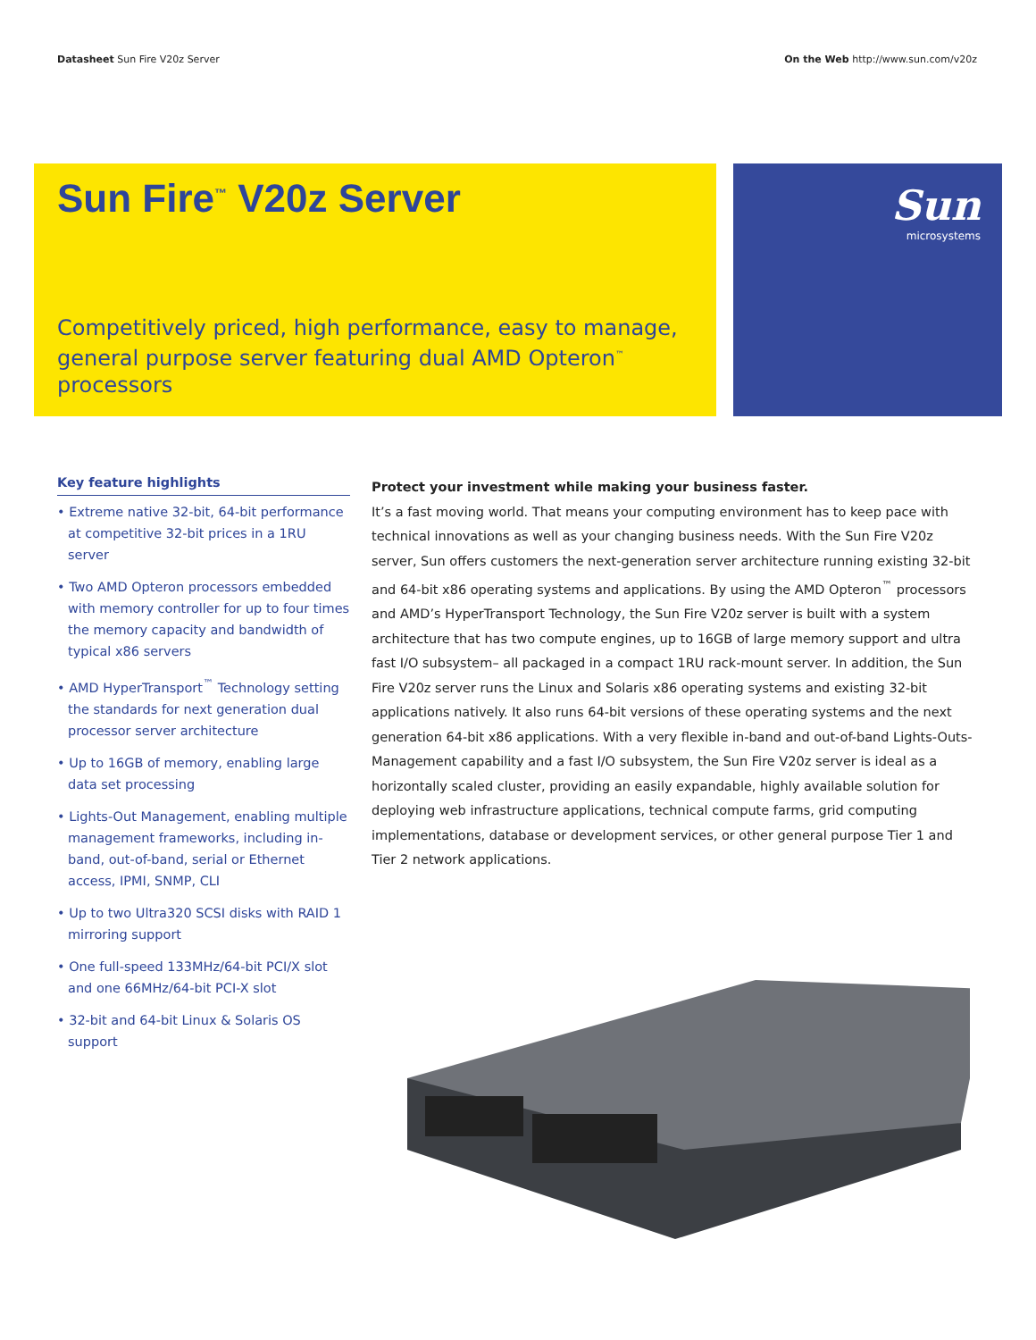Datasheet Sun Fire V20z Server On the Web http://www.sun.com/v20z
Sun Fire<sup>™</sup> V20z Server
Competitively priced, high performance, easy to manage,
general purpose server featuring dual AMD Opteron<sup>™</sup> processors
Sun
microsystems
Key feature highlights
• Extreme native 32-bit, 64-bit performance at competitive 32-bit prices in a 1RU server
• Two AMD Opteron processors embedded with memory controller for up to four times the memory capacity and bandwidth of typical x86 servers
• AMD HyperTransport<sup>™</sup> Technology setting the standards for next generation dual processor server architecture
• Up to 16GB of memory, enabling large data set processing
• Lights-Out Management, enabling multiple management frameworks, including in-band, out-of-band, serial or Ethernet access, IPMI, SNMP, CLI
• Up to two Ultra320 SCSI disks with RAID 1 mirroring support
• One full-speed 133MHz/64-bit PCI/X slot and one 66MHz/64-bit PCI-X slot
• 32-bit and 64-bit Linux & Solaris OS support
Protect your investment while making your business faster.
It’s a fast moving world. That means your computing environment has to keep pace with technical innovations as well as your changing business needs. With the Sun Fire V20z server, Sun offers customers the next-generation server architecture running existing 32-bit and 64-bit x86 operating systems and applications. By using the AMD Opteron<sup>™</sup> processors and AMD’s HyperTransport Technology, the Sun Fire V20z server is built with a system architecture that has two compute engines, up to 16GB of large memory support and ultra fast I/O subsystem– all packaged in a compact 1RU rack-mount server. In addition, the Sun Fire V20z server runs the Linux and Solaris x86 operating systems and existing 32-bit applications natively. It also runs 64-bit versions of these operating systems and the next generation 64-bit x86 applications. With a very flexible in-band and out-of-band Lights-Outs-Management capability and a fast I/O subsystem, the Sun Fire V20z server is ideal as a horizontally scaled cluster, providing an easily expandable, highly available solution for deploying web infrastructure applications, technical compute farms, grid computing implementations, database or development services, or other general purpose Tier 1 and Tier 2 network applications.